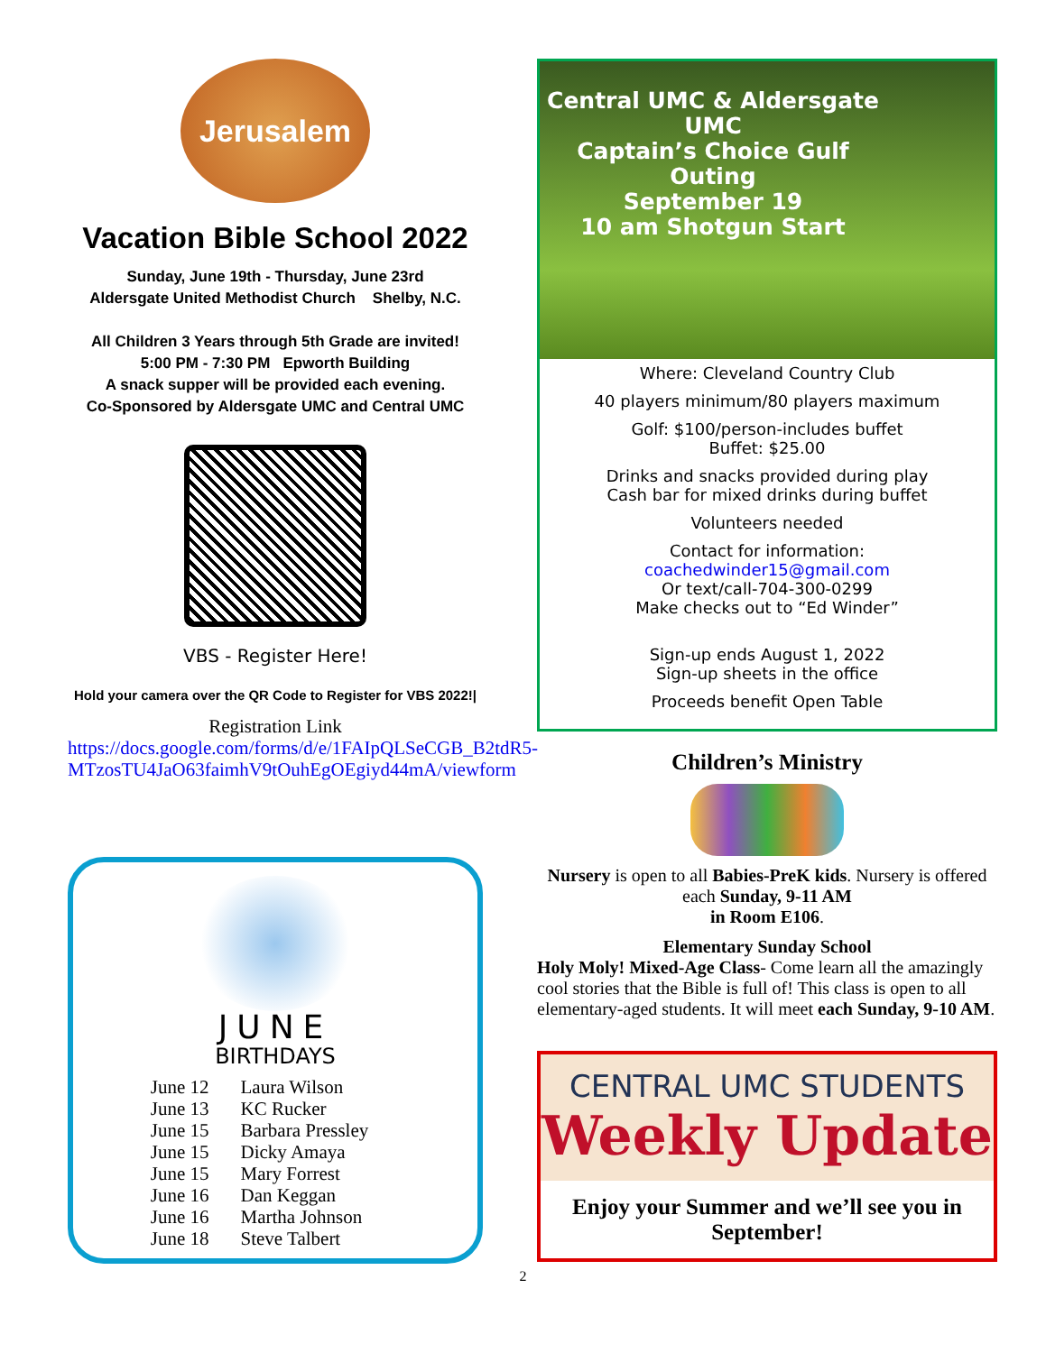Jerusalem
Vacation Bible School 2022
Sunday, June 19th - Thursday, June 23rd
Aldersgate United Methodist Church Shelby, N.C.
All Children 3 Years through 5th Grade are invited!
5:00 PM - 7:30 PM Epworth Building
A snack supper will be provided each evening.
Co-Sponsored by Aldersgate UMC and Central UMC
VBS - Register Here!
Hold your camera over the QR Code to Register for VBS 2022!|
Registration Link
https://docs.google.com/forms/d/e/1FAIpQLSeCGB_B2tdR5-MTzosTU4JaO63faimhV9tOuhEgOEgiyd44mA/viewform
JUNE
BIRTHDAYS
| June 12 | Laura Wilson |
| June 13 | KC Rucker |
| June 15 | Barbara Pressley |
| June 15 | Dicky Amaya |
| June 15 | Mary Forrest |
| June 16 | Dan Keggan |
| June 16 | Martha Johnson |
| June 18 | Steve Talbert |
Central UMC & Aldersgate UMC
Captain’s Choice Gulf Outing
September 19
10 am Shotgun Start
Where: Cleveland Country Club
40 players minimum/80 players maximum
Golf: $100/person-includes buffet
Buffet: $25.00
Drinks and snacks provided during play
Cash bar for mixed drinks during buffet
Volunteers needed
Contact for information:
coachedwinder15@gmail.com
Or text/call-704-300-0299
Make checks out to “Ed Winder”
Sign-up ends August 1, 2022
Sign-up sheets in the office
Proceeds benefit Open Table
Children’s Ministry
Nursery is open to all Babies-PreK kids. Nursery is offered each Sunday, 9-11 AM
in Room E106.
Elementary Sunday School
Holy Moly! Mixed-Age Class- Come learn all the amazingly cool stories that the Bible is full of! This class is open to all elementary-aged students. It will meet each Sunday, 9-10 AM.
CENTRAL UMC STUDENTS
Weekly Update
Enjoy your Summer and we’ll see you in September!
2